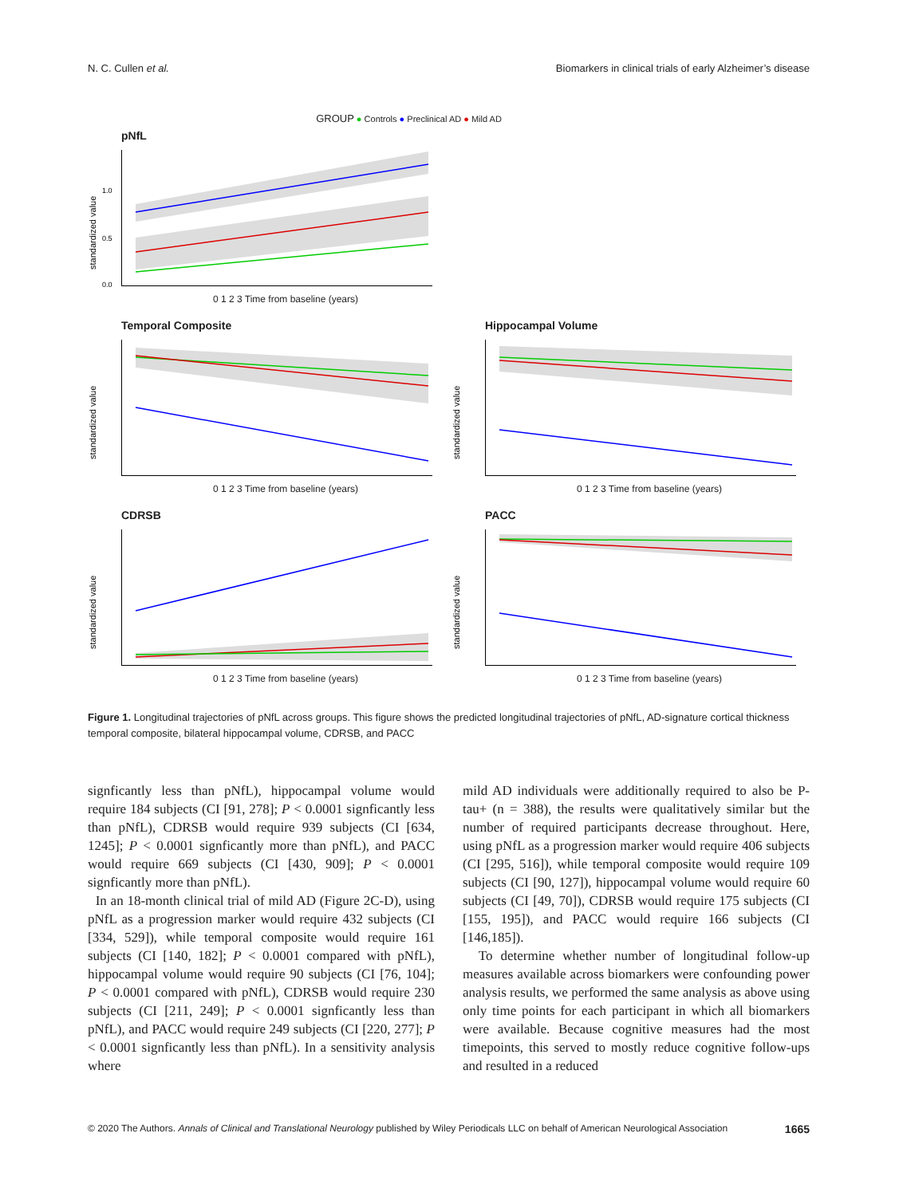N. C. Cullen et al. Biomarkers in clinical trials of early Alzheimer’s disease
GROUP ● Controls ● Preclinical AD ● Mild AD
pNfL
1.0
0.5
0.0
standardized value
0 1 2 3 Time from baseline (years)
Temporal Composite
standardized value
0 1 2 3 Time from baseline (years)
Hippocampal Volume
standardized value
0 1 2 3 Time from baseline (years)
CDRSB
standardized value
0 1 2 3 Time from baseline (years)
PACC
standardized value
0 1 2 3 Time from baseline (years)
Figure 1. Longitudinal trajectories of pNfL across groups. This figure shows the predicted longitudinal trajectories of pNfL, AD-signature cortical thickness temporal composite, bilateral hippocampal volume, CDRSB, and PACC
signficantly less than pNfL), hippocampal volume would require 184 subjects (CI [91, 278]; P < 0.0001 signficantly less than pNfL), CDRSB would require 939 subjects (CI [634, 1245]; P < 0.0001 signficantly more than pNfL), and PACC would require 669 subjects (CI [430, 909]; P < 0.0001 signficantly more than pNfL).
In an 18-month clinical trial of mild AD (Figure 2C-D), using pNfL as a progression marker would require 432 subjects (CI [334, 529]), while temporal composite would require 161 subjects (CI [140, 182]; P < 0.0001 compared with pNfL), hippocampal volume would require 90 subjects (CI [76, 104]; P < 0.0001 compared with pNfL), CDRSB would require 230 subjects (CI [211, 249]; P < 0.0001 signficantly less than pNfL), and PACC would require 249 subjects (CI [220, 277]; P < 0.0001 signficantly less than pNfL). In a sensitivity analysis where
mild AD individuals were additionally required to also be P-tau+ (n = 388), the results were qualitatively similar but the number of required participants decrease throughout. Here, using pNfL as a progression marker would require 406 subjects (CI [295, 516]), while temporal composite would require 109 subjects (CI [90, 127]), hippocampal volume would require 60 subjects (CI [49, 70]), CDRSB would require 175 subjects (CI [155, 195]), and PACC would require 166 subjects (CI [146,185]).
To determine whether number of longitudinal follow-up measures available across biomarkers were confounding power analysis results, we performed the same analysis as above using only time points for each participant in which all biomarkers were available. Because cognitive measures had the most timepoints, this served to mostly reduce cognitive follow-ups and resulted in a reduced
© 2020 The Authors. Annals of Clinical and Translational Neurology published by Wiley Periodicals LLC on behalf of American Neurological Association 1665